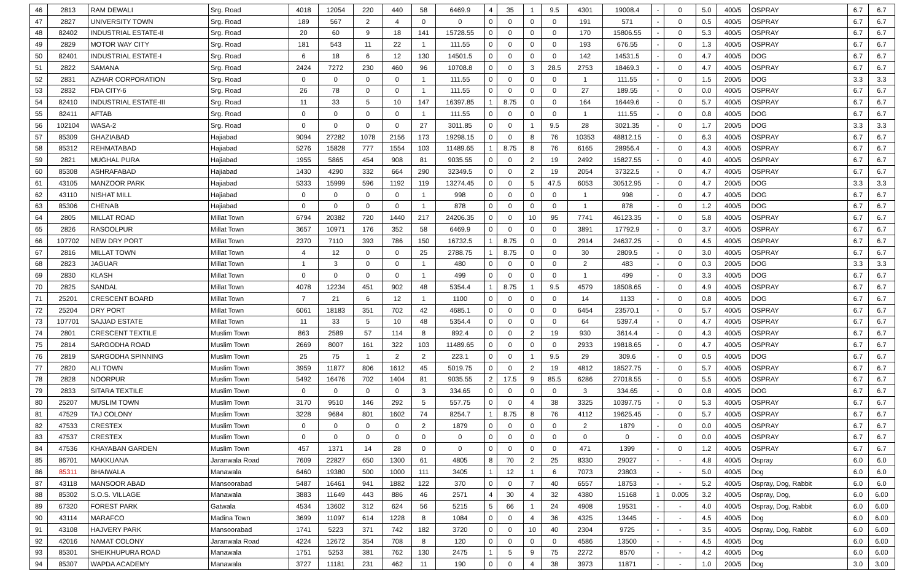| 46 | 2813 | RAM DEWALI | Srg. Road | 4018 | 12054 | 220 | 440 | 58 | 6469.9 | 4 | 35 | 1 | 9.5 | 4301 | 19008.4 | - | 0 | 5.0 | 400/5 | OSPRAY | 6.7 | 6.7 |
| 47 | 2827 | UNIVERSITY TOWN | Srg. Road | 189 | 567 | 2 | 4 | 0 | 0 | 0 | 0 | 0 | 0 | 191 | 571 | - | 0 | 0.5 | 400/5 | OSPRAY | 6.7 | 6.7 |
| 48 | 82402 | INDUSTRIAL ESTATE-II | Srg. Road | 20 | 60 | 9 | 18 | 141 | 15728.55 | 0 | 0 | 0 | 0 | 170 | 15806.55 | - | 0 | 5.3 | 400/5 | OSPRAY | 6.7 | 6.7 |
| 49 | 2829 | MOTOR WAY CITY | Srg. Road | 181 | 543 | 11 | 22 | 1 | 111.55 | 0 | 0 | 0 | 0 | 193 | 676.55 | - | 0 | 1.3 | 400/5 | OSPRAY | 6.7 | 6.7 |
| 50 | 82401 | INDUSTRIAL ESTATE-I | Srg. Road | 6 | 18 | 6 | 12 | 130 | 14501.5 | 0 | 0 | 0 | 0 | 142 | 14531.5 | - | 0 | 4.7 | 400/5 | DOG | 6.7 | 6.7 |
| 51 | 2822 | SAMANA | Srg. Road | 2424 | 7272 | 230 | 460 | 96 | 10708.8 | 0 | 0 | 3 | 28.5 | 2753 | 18469.3 | - | 0 | 4.7 | 400/5 | OSPRAY | 6.7 | 6.7 |
| 52 | 2831 | AZHAR CORPORATION | Srg. Road | 0 | 0 | 0 | 0 | 1 | 111.55 | 0 | 0 | 0 | 0 | 1 | 111.55 | - | 0 | 1.5 | 200/5 | DOG | 3.3 | 3.3 |
| 53 | 2832 | FDA CITY-6 | Srg. Road | 26 | 78 | 0 | 0 | 1 | 111.55 | 0 | 0 | 0 | 0 | 27 | 189.55 | - | 0 | 0.0 | 400/5 | OSPRAY | 6.7 | 6.7 |
| 54 | 82410 | INDUSTRIAL ESTATE-III | Srg. Road | 11 | 33 | 5 | 10 | 147 | 16397.85 | 1 | 8.75 | 0 | 0 | 164 | 16449.6 | - | 0 | 5.7 | 400/5 | OSPRAY | 6.7 | 6.7 |
| 55 | 82411 | AFTAB | Srg. Road | 0 | 0 | 0 | 0 | 1 | 111.55 | 0 | 0 | 0 | 0 | 1 | 111.55 | - | 0 | 0.8 | 400/5 | DOG | 6.7 | 6.7 |
| 56 | 102104 | WASA-2 | Srg. Road | 0 | 0 | 0 | 0 | 27 | 3011.85 | 0 | 0 | 1 | 9.5 | 28 | 3021.35 | - | 0 | 1.7 | 200/5 | DOG | 3.3 | 3.3 |
| 57 | 85309 | GHAZIABAD | Hajiabad | 9094 | 27282 | 1078 | 2156 | 173 | 19298.15 | 0 | 0 | 8 | 76 | 10353 | 48812.15 | - | 0 | 6.3 | 400/5 | OSPRAY | 6.7 | 6.7 |
| 58 | 85312 | REHMATABAD | Hajiabad | 5276 | 15828 | 777 | 1554 | 103 | 11489.65 | 1 | 8.75 | 8 | 76 | 6165 | 28956.4 | - | 0 | 4.3 | 400/5 | OSPRAY | 6.7 | 6.7 |
| 59 | 2821 | MUGHAL PURA | Hajiabad | 1955 | 5865 | 454 | 908 | 81 | 9035.55 | 0 | 0 | 2 | 19 | 2492 | 15827.55 | - | 0 | 4.0 | 400/5 | OSPRAY | 6.7 | 6.7 |
| 60 | 85308 | ASHRAFABAD | Hajiabad | 1430 | 4290 | 332 | 664 | 290 | 32349.5 | 0 | 0 | 2 | 19 | 2054 | 37322.5 | - | 0 | 4.7 | 400/5 | OSPRAY | 6.7 | 6.7 |
| 61 | 43105 | MANZOOR PARK | Hajiabad | 5333 | 15999 | 596 | 1192 | 119 | 13274.45 | 0 | 0 | 5 | 47.5 | 6053 | 30512.95 | - | 0 | 4.7 | 200/5 | DOG | 3.3 | 3.3 |
| 62 | 43110 | NISHAT MILL | Hajiabad | 0 | 0 | 0 | 0 | 1 | 998 | 0 | 0 | 0 | 0 | 1 | 998 | - | 0 | 4.7 | 400/5 | DOG | 6.7 | 6.7 |
| 63 | 85306 | CHENAB | Hajiabad | 0 | 0 | 0 | 0 | 1 | 878 | 0 | 0 | 0 | 0 | 1 | 878 | - | 0 | 1.2 | 400/5 | DOG | 6.7 | 6.7 |
| 64 | 2805 | MILLAT ROAD | Millat Town | 6794 | 20382 | 720 | 1440 | 217 | 24206.35 | 0 | 0 | 10 | 95 | 7741 | 46123.35 | - | 0 | 5.8 | 400/5 | OSPRAY | 6.7 | 6.7 |
| 65 | 2826 | RASOOLPUR | Millat Town | 3657 | 10971 | 176 | 352 | 58 | 6469.9 | 0 | 0 | 0 | 0 | 3891 | 17792.9 | - | 0 | 3.7 | 400/5 | OSPRAY | 6.7 | 6.7 |
| 66 | 107702 | NEW DRY PORT | Millat Town | 2370 | 7110 | 393 | 786 | 150 | 16732.5 | 1 | 8.75 | 0 | 0 | 2914 | 24637.25 | - | 0 | 4.5 | 400/5 | OSPRAY | 6.7 | 6.7 |
| 67 | 2816 | MILLAT TOWN | Millat Town | 4 | 12 | 0 | 0 | 25 | 2788.75 | 1 | 8.75 | 0 | 0 | 30 | 2809.5 | - | 0 | 3.0 | 400/5 | OSPRAY | 6.7 | 6.7 |
| 68 | 2823 | JAGUAR | Millat Town | 1 | 3 | 0 | 0 | 1 | 480 | 0 | 0 | 0 | 0 | 2 | 483 | - | 0 | 0.3 | 200/5 | DOG | 3.3 | 3.3 |
| 69 | 2830 | KLASH | Millat Town | 0 | 0 | 0 | 0 | 1 | 499 | 0 | 0 | 0 | 0 | 1 | 499 | - | 0 | 3.3 | 400/5 | DOG | 6.7 | 6.7 |
| 70 | 2825 | SANDAL | Millat Town | 4078 | 12234 | 451 | 902 | 48 | 5354.4 | 1 | 8.75 | 1 | 9.5 | 4579 | 18508.65 | - | 0 | 4.9 | 400/5 | OSPRAY | 6.7 | 6.7 |
| 71 | 25201 | CRESCENT BOARD | Millat Town | 7 | 21 | 6 | 12 | 1 | 1100 | 0 | 0 | 0 | 0 | 14 | 1133 | - | 0 | 0.8 | 400/5 | DOG | 6.7 | 6.7 |
| 72 | 25204 | DRY PORT | Millat Town | 6061 | 18183 | 351 | 702 | 42 | 4685.1 | 0 | 0 | 0 | 0 | 6454 | 23570.1 | - | 0 | 5.7 | 400/5 | OSPRAY | 6.7 | 6.7 |
| 73 | 107701 | SAJJAD ESTATE | Millat Town | 11 | 33 | 5 | 10 | 48 | 5354.4 | 0 | 0 | 0 | 0 | 64 | 5397.4 | - | 0 | 4.7 | 400/5 | OSPRAY | 6.7 | 6.7 |
| 74 | 2801 | CRESCENT TEXTILE | Muslim Town | 863 | 2589 | 57 | 114 | 8 | 892.4 | 0 | 0 | 2 | 19 | 930 | 3614.4 | - | 0 | 4.3 | 400/5 | OSPRAY | 6.7 | 6.7 |
| 75 | 2814 | SARGODHA ROAD | Muslim Town | 2669 | 8007 | 161 | 322 | 103 | 11489.65 | 0 | 0 | 0 | 0 | 2933 | 19818.65 | - | 0 | 4.7 | 400/5 | OSPRAY | 6.7 | 6.7 |
| 76 | 2819 | SARGODHA SPINNING | Muslim Town | 25 | 75 | 1 | 2 | 2 | 223.1 | 0 | 0 | 1 | 9.5 | 29 | 309.6 | - | 0 | 0.5 | 400/5 | DOG | 6.7 | 6.7 |
| 77 | 2820 | ALI TOWN | Muslim Town | 3959 | 11877 | 806 | 1612 | 45 | 5019.75 | 0 | 0 | 2 | 19 | 4812 | 18527.75 | - | 0 | 5.7 | 400/5 | OSPRAY | 6.7 | 6.7 |
| 78 | 2828 | NOORPUR | Muslim Town | 5492 | 16476 | 702 | 1404 | 81 | 9035.55 | 2 | 17.5 | 9 | 85.5 | 6286 | 27018.55 | - | 0 | 5.5 | 400/5 | OSPRAY | 6.7 | 6.7 |
| 79 | 2833 | SITARA TEXTILE | Muslim Town | 0 | 0 | 0 | 0 | 3 | 334.65 | 0 | 0 | 0 | 0 | 3 | 334.65 | - | 0 | 0.8 | 400/5 | DOG | 6.7 | 6.7 |
| 80 | 25207 | MUSLIM TOWN | Muslim Town | 3170 | 9510 | 146 | 292 | 5 | 557.75 | 0 | 0 | 4 | 38 | 3325 | 10397.75 | - | 0 | 5.3 | 400/5 | OSPRAY | 6.7 | 6.7 |
| 81 | 47529 | TAJ COLONY | Muslim Town | 3228 | 9684 | 801 | 1602 | 74 | 8254.7 | 1 | 8.75 | 8 | 76 | 4112 | 19625.45 | - | 0 | 5.7 | 400/5 | OSPRAY | 6.7 | 6.7 |
| 82 | 47533 | CRESTEX | Muslim Town | 0 | 0 | 0 | 0 | 2 | 1879 | 0 | 0 | 0 | 0 | 2 | 1879 | - | 0 | 0.0 | 400/5 | OSPRAY | 6.7 | 6.7 |
| 83 | 47537 | CRESTEX | Muslim Town | 0 | 0 | 0 | 0 | 0 | 0 | 0 | 0 | 0 | 0 | 0 | 0 | - | 0 | 0.0 | 400/5 | OSPRAY | 6.7 | 6.7 |
| 84 | 47536 | KHAYABAN GARDEN | Muslim Town | 457 | 1371 | 14 | 28 | 0 | 0 | 0 | 0 | 0 | 0 | 471 | 1399 | - | 0 | 1.2 | 400/5 | OSPRAY | 6.7 | 6.7 |
| 85 | 86701 | MAKKUANA | Jaranwala Road | 7609 | 22827 | 650 | 1300 | 61 | 4805 | 8 | 70 | 2 | 25 | 8330 | 29027 | - | - | 4.8 | 400/5 | Ospray | 6.0 | 6.0 |
| 86 | 85311 | BHAIWALA | Manawala | 6460 | 19380 | 500 | 1000 | 111 | 3405 | 1 | 12 | 1 | 6 | 7073 | 23803 | - | - | 5.0 | 400/5 | Dog | 6.0 | 6.0 |
| 87 | 43118 | MANSOOR ABAD | Mansoorabad | 5487 | 16461 | 941 | 1882 | 122 | 370 | 0 | 0 | 7 | 40 | 6557 | 18753 | - | - | 5.2 | 400/5 | Ospray, Dog, Rabbit | 6.0 | 6.0 |
| 88 | 85302 | S.O.S. VILLAGE | Manawala | 3883 | 11649 | 443 | 886 | 46 | 2571 | 4 | 30 | 4 | 32 | 4380 | 15168 | 1 | 0.005 | 3.2 | 400/5 | Ospray, Dog, | 6.0 | 6.00 |
| 89 | 67320 | FOREST PARK | Gatwala | 4534 | 13602 | 312 | 624 | 56 | 5215 | 5 | 66 | 1 | 24 | 4908 | 19531 | - | - | 4.0 | 400/5 | Ospray, Dog, Rabbit | 6.0 | 6.00 |
| 90 | 43114 | MARAFCO | Madina Town | 3699 | 11097 | 614 | 1228 | 8 | 1084 | 0 | 0 | 4 | 36 | 4325 | 13445 | - | - | 4.5 | 400/5 | Dog | 6.0 | 6.00 |
| 91 | 43108 | HAJVERY PARK | Mansoorabad | 1741 | 5223 | 371 | 742 | 182 | 3720 | 0 | 0 | 10 | 40 | 2304 | 9725 | - | - | 3.5 | 400/5 | Ospray, Dog, Rabbit | 6.0 | 6.00 |
| 92 | 42016 | NAMAT COLONY | Jaranwala Road | 4224 | 12672 | 354 | 708 | 8 | 120 | 0 | 0 | 0 | 0 | 4586 | 13500 | - | - | 4.5 | 400/5 | Dog | 6.0 | 6.00 |
| 93 | 85301 | SHEIKHUPURA ROAD | Manawala | 1751 | 5253 | 381 | 762 | 130 | 2475 | 1 | 5 | 9 | 75 | 2272 | 8570 | - | - | 4.2 | 400/5 | Dog | 6.0 | 6.00 |
| 94 | 85307 | WAPDA ACADEMY | Manawala | 3727 | 11181 | 231 | 462 | 11 | 190 | 0 | 0 | 4 | 38 | 3973 | 11871 | - | - | 1.0 | 200/5 | Dog | 3.0 | 3.00 |